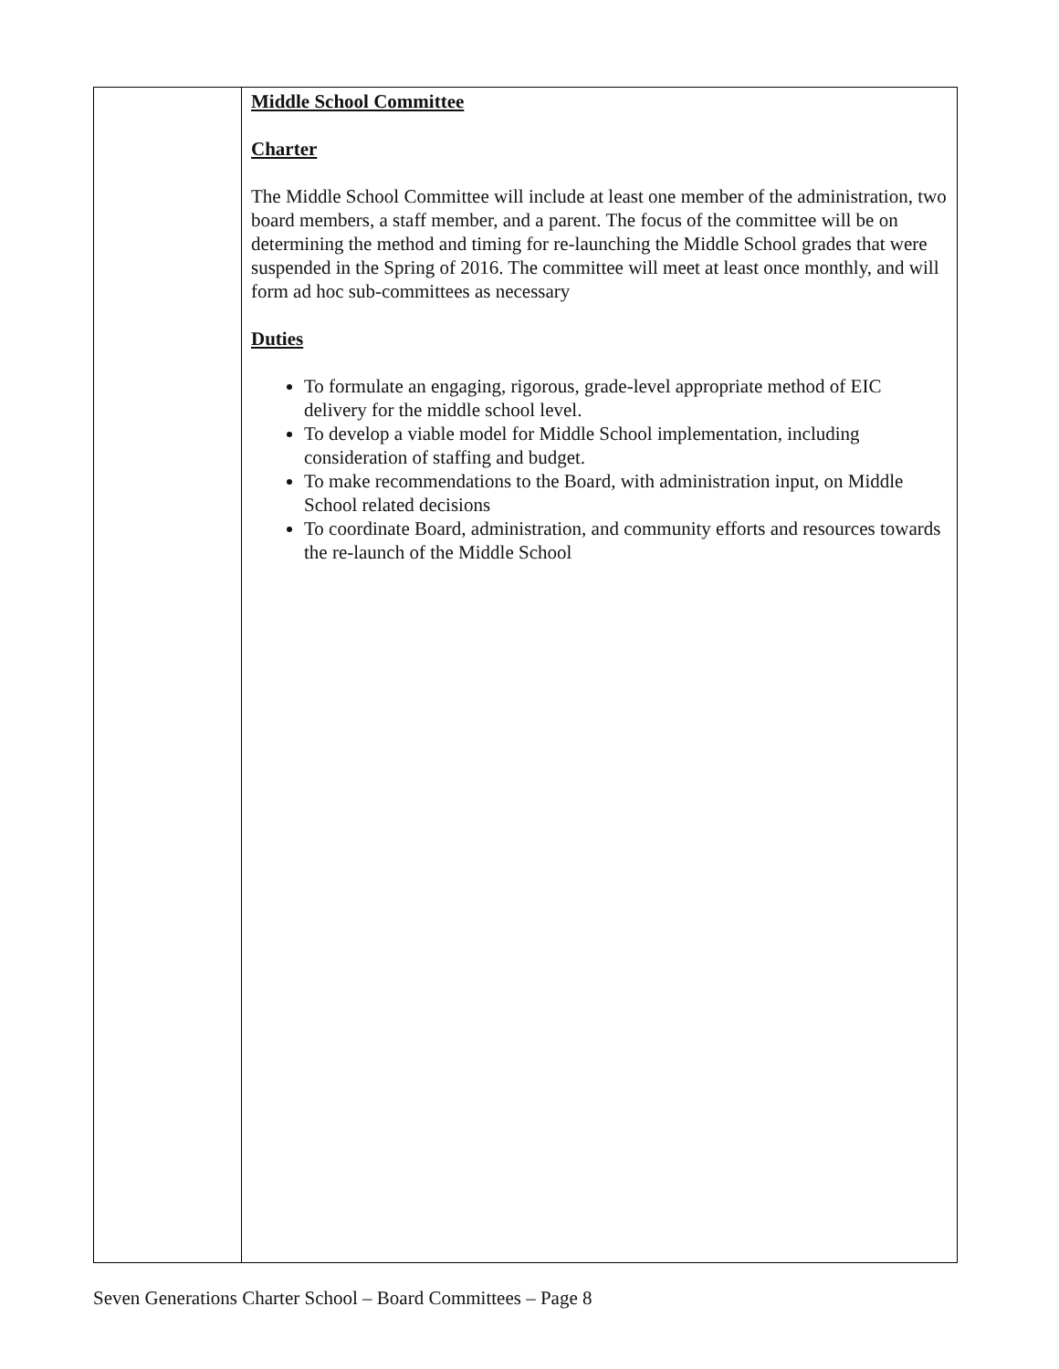| | Middle School Committee Charter The Middle School Committee will include at least one member of the administration, two board members, a staff member, and a parent. The focus of the committee will be on determining the method and timing for re-launching the Middle School grades that were suspended in the Spring of 2016. The committee will meet at least once monthly, and will form ad hoc sub-committees as necessary Duties To formulate an engaging, rigorous, grade-level appropriate method of EIC delivery for the middle school level. To develop a viable model for Middle School implementation, including consideration of staffing and budget. To make recommendations to the Board, with administration input, on Middle School related decisions To coordinate Board, administration, and community efforts and resources towards the re-launch of the Middle School |
Seven Generations Charter School – Board Committees – Page 8